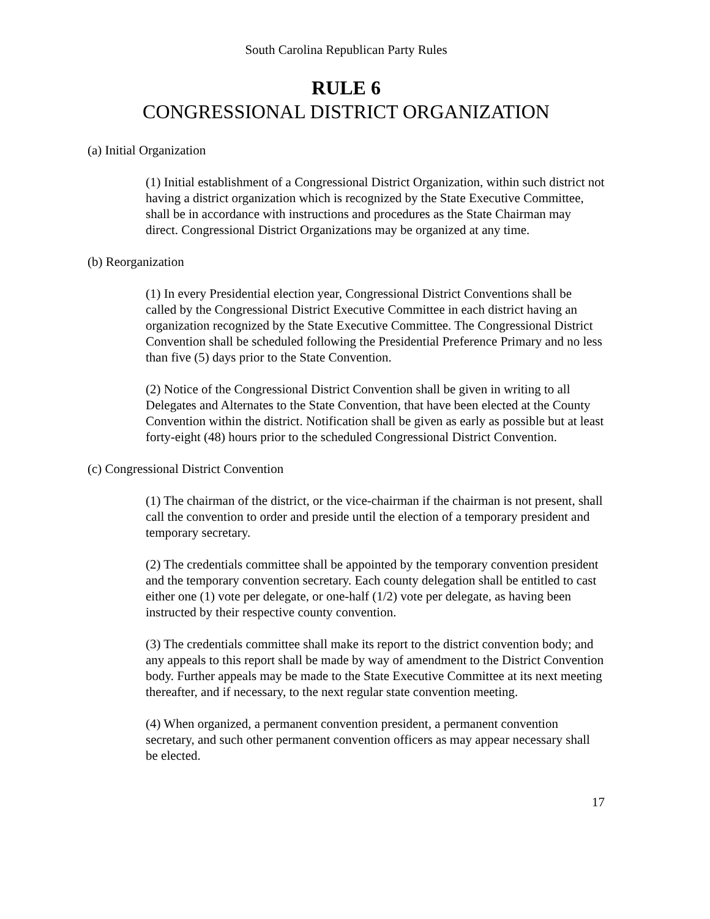South Carolina Republican Party Rules
RULE 6
CONGRESSIONAL DISTRICT ORGANIZATION
(a) Initial Organization
(1) Initial establishment of a Congressional District Organization, within such district not having a district organization which is recognized by the State Executive Committee, shall be in accordance with instructions and procedures as the State Chairman may direct. Congressional District Organizations may be organized at any time.
(b) Reorganization
(1) In every Presidential election year, Congressional District Conventions shall be called by the Congressional District Executive Committee in each district having an organization recognized by the State Executive Committee. The Congressional District Convention shall be scheduled following the Presidential Preference Primary and no less than five (5) days prior to the State Convention.
(2) Notice of the Congressional District Convention shall be given in writing to all Delegates and Alternates to the State Convention, that have been elected at the County Convention within the district. Notification shall be given as early as possible but at least forty-eight (48) hours prior to the scheduled Congressional District Convention.
(c) Congressional District Convention
(1) The chairman of the district, or the vice-chairman if the chairman is not present, shall call the convention to order and preside until the election of a temporary president and temporary secretary.
(2) The credentials committee shall be appointed by the temporary convention president and the temporary convention secretary. Each county delegation shall be entitled to cast either one (1) vote per delegate, or one-half (1/2) vote per delegate, as having been instructed by their respective county convention.
(3) The credentials committee shall make its report to the district convention body; and any appeals to this report shall be made by way of amendment to the District Convention body. Further appeals may be made to the State Executive Committee at its next meeting thereafter, and if necessary, to the next regular state convention meeting.
(4) When organized, a permanent convention president, a permanent convention secretary, and such other permanent convention officers as may appear necessary shall be elected.
17